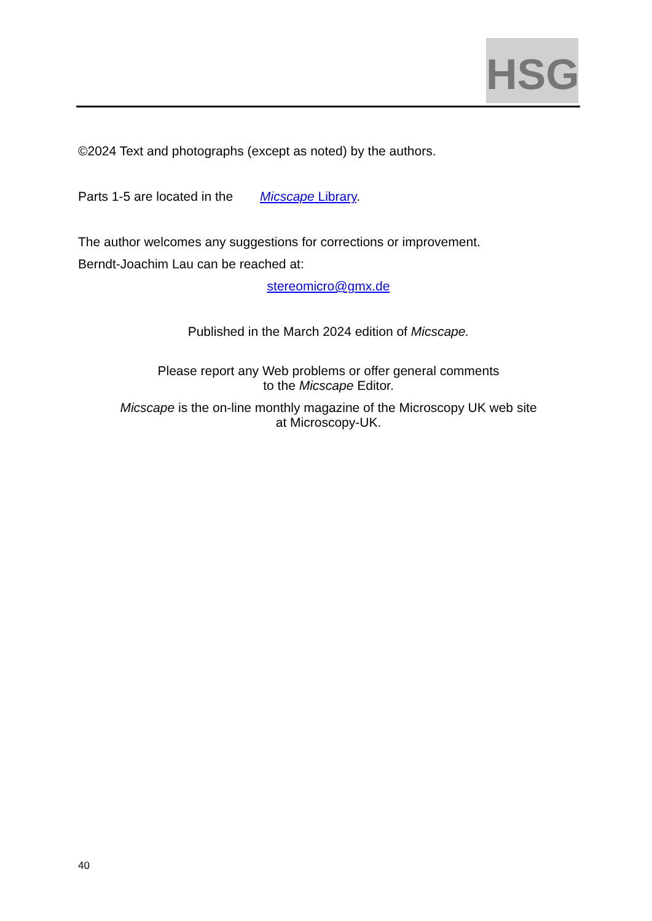HSG
©2024 Text and photographs (except as noted) by the authors.
Parts 1-5 are located in the Micscape Library.
The author welcomes any suggestions for corrections or improvement.
Berndt-Joachim Lau can be reached at:
stereomicro@gmx.de
Published in the March 2024 edition of Micscape.
Please report any Web problems or offer general comments
to the Micscape Editor.
Micscape is the on-line monthly magazine of the Microscopy UK web site
at Microscopy-UK.
40